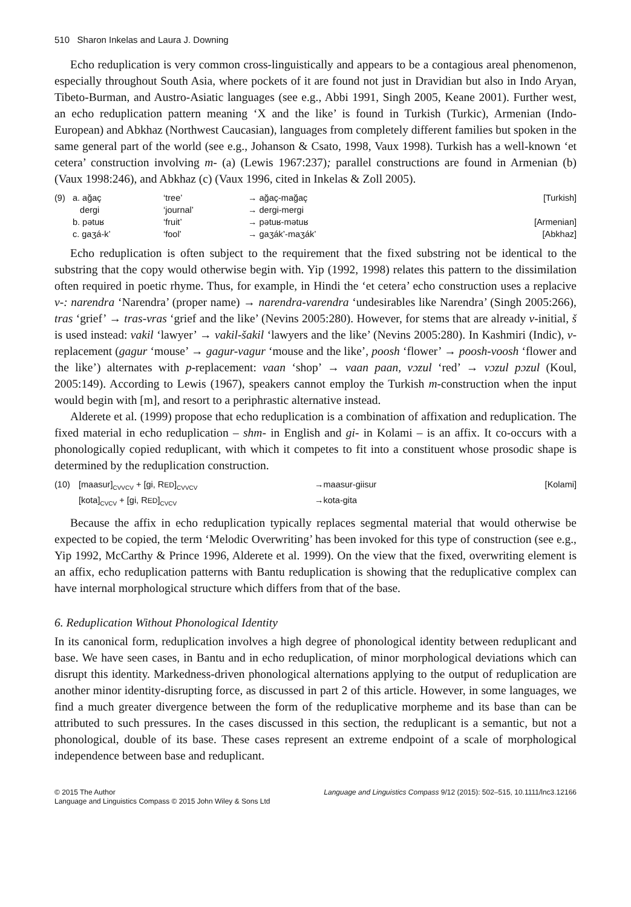510 Sharon Inkelas and Laura J. Downing
Echo reduplication is very common cross-linguistically and appears to be a contagious areal phenomenon, especially throughout South Asia, where pockets of it are found not just in Dravidian but also in Indo Aryan, Tibeto-Burman, and Austro-Asiatic languages (see e.g., Abbi 1991, Singh 2005, Keane 2001). Further west, an echo reduplication pattern meaning ‘X and the like’ is found in Turkish (Turkic), Armenian (Indo-European) and Abkhaz (Northwest Caucasian), languages from completely different families but spoken in the same general part of the world (see e.g., Johanson & Csato, 1998, Vaux 1998). Turkish has a well-known ‘et cetera’ construction involving m- (a) (Lewis 1967:237); parallel constructions are found in Armenian (b) (Vaux 1998:246), and Abkhaz (c) (Vaux 1996, cited in Inkelas & Zoll 2005).
| (9) | a. ağaç | ‘tree’ | → ağaç-mağaç | [Turkish] |
| | dergi | ‘journal’ | → dergi-mergi | |
| | b. pətuʁ | ‘fruit’ | → pətuʁ-mətuʁ | [Armenian] |
| | c. gaʒá-k’ | ‘fool’ | → gaʒák’-maʒák’ | [Abkhaz] |
Echo reduplication is often subject to the requirement that the fixed substring not be identical to the substring that the copy would otherwise begin with. Yip (1992, 1998) relates this pattern to the dissimilation often required in poetic rhyme. Thus, for example, in Hindi the ‘et cetera’ echo construction uses a replacive v-: narendra ‘Narendra’ (proper name) → narendra-varendra ‘undesirables like Narendra’ (Singh 2005:266), tras ‘grief’ → tras-vras ‘grief and the like’ (Nevins 2005:280). However, for stems that are already v-initial, š is used instead: vakil ‘lawyer’ → vakil-šakil ‘lawyers and the like’ (Nevins 2005:280). In Kashmiri (Indic), v-replacement (gagur ‘mouse’ → gagur-vagur ‘mouse and the like’, poosh ‘flower’ → poosh-voosh ‘flower and the like’) alternates with p-replacement: vaan ‘shop’ → vaan paan, vɔzul ‘red’ → vɔzul pɔzul (Koul, 2005:149). According to Lewis (1967), speakers cannot employ the Turkish m-construction when the input would begin with [m], and resort to a periphrastic alternative instead.
Alderete et al. (1999) propose that echo reduplication is a combination of affixation and reduplication. The fixed material in echo reduplication – shm- in English and gi- in Kolami – is an affix. It co-occurs with a phonologically copied reduplicant, with which it competes to fit into a constituent whose prosodic shape is determined by the reduplication construction.
| (10) | [maasur]<sub>CVVCV</sub> + [gi, R ED ]<sub>CVVCV</sub> | →maasur-giisur | [Kolami] |
| | [kota]<sub>CVCV</sub> + [gi, R ED ]<sub>CVCV</sub> | →kota-gita | |
Because the affix in echo reduplication typically replaces segmental material that would otherwise be expected to be copied, the term ‘Melodic Overwriting’ has been invoked for this type of construction (see e.g., Yip 1992, McCarthy & Prince 1996, Alderete et al. 1999). On the view that the fixed, overwriting element is an affix, echo reduplication patterns with Bantu reduplication is showing that the reduplicative complex can have internal morphological structure which differs from that of the base.
6. Reduplication Without Phonological Identity
In its canonical form, reduplication involves a high degree of phonological identity between reduplicant and base. We have seen cases, in Bantu and in echo reduplication, of minor morphological deviations which can disrupt this identity. Markedness-driven phonological alternations applying to the output of reduplication are another minor identity-disrupting force, as discussed in part 2 of this article. However, in some languages, we find a much greater divergence between the form of the reduplicative morpheme and its base than can be attributed to such pressures. In the cases discussed in this section, the reduplicant is a semantic, but not a phonological, double of its base. These cases represent an extreme endpoint of a scale of morphological independence between base and reduplicant.
© 2015 The Author
Language and Linguistics Compass © 2015 John Wiley & Sons Ltd
Language and Linguistics Compass 9/12 (2015): 502–515, 10.1111/lnc3.12166